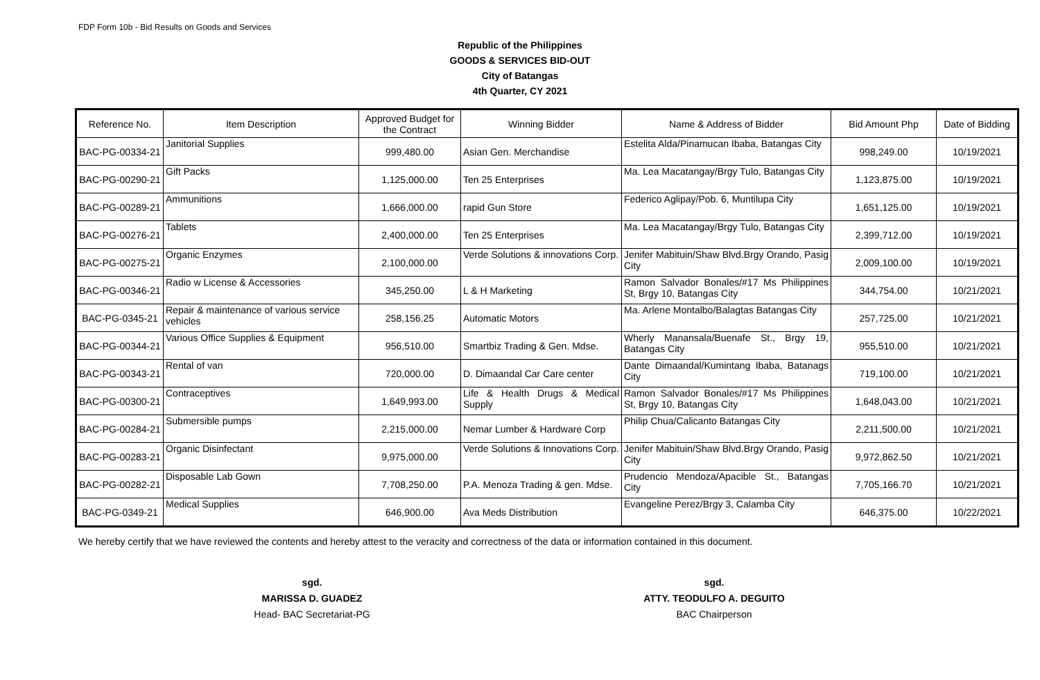FDP Form 10b - Bid Results on Goods and Services
Republic of the Philippines
GOODS & SERVICES BID-OUT
City of Batangas
4th Quarter, CY 2021
| Reference No. | Item Description | Approved Budget for the Contract | Winning Bidder | Name & Address of Bidder | Bid Amount Php | Date of Bidding |
| --- | --- | --- | --- | --- | --- | --- |
| BAC-PG-00334-21 | Janitorial Supplies | 999,480.00 | Asian Gen. Merchandise | Estelita Alda/Pinamucan Ibaba, Batangas City | 998,249.00 | 10/19/2021 |
| BAC-PG-00290-21 | Gift Packs | 1,125,000.00 | Ten 25 Enterprises | Ma. Lea Macatangay/Brgy Tulo, Batangas City | 1,123,875.00 | 10/19/2021 |
| BAC-PG-00289-21 | Ammunitions | 1,666,000.00 | rapid Gun Store | Federico Aglipay/Pob. 6, Muntilupa City | 1,651,125.00 | 10/19/2021 |
| BAC-PG-00276-21 | Tablets | 2,400,000.00 | Ten 25 Enterprises | Ma. Lea Macatangay/Brgy Tulo, Batangas City | 2,399,712.00 | 10/19/2021 |
| BAC-PG-00275-21 | Organic Enzymes | 2,100,000.00 | Verde Solutions & innovations Corp. | Jenifer Mabituin/Shaw Blvd.Brgy Orando, Pasig City | 2,009,100.00 | 10/19/2021 |
| BAC-PG-00346-21 | Radio w License & Accessories | 345,250.00 | L & H Marketing | Ramon Salvador Bonales/#17 Ms Philippines St, Brgy 10, Batangas City | 344,754.00 | 10/21/2021 |
| BAC-PG-0345-21 | Repair & maintenance of various service vehicles | 258,156.25 | Automatic Motors | Ma. Arlene Montalbo/Balagtas Batangas City | 257,725.00 | 10/21/2021 |
| BAC-PG-00344-21 | Various Office Supplies & Equipment | 956,510.00 | Smartbiz Trading & Gen. Mdse. | Wherly Manansala/Buenafe St., Brgy 19, Batangas City | 955,510.00 | 10/21/2021 |
| BAC-PG-00343-21 | Rental of van | 720,000.00 | D. Dimaandal Car Care center | Dante Dimaandal/Kumintang Ibaba, Batanags City | 719,100.00 | 10/21/2021 |
| BAC-PG-00300-21 | Contraceptives | 1,649,993.00 | Life & Health Drugs & Medical Supply | Ramon Salvador Bonales/#17 Ms Philippines St, Brgy 10, Batangas City | 1,648,043.00 | 10/21/2021 |
| BAC-PG-00284-21 | Submersible pumps | 2,215,000.00 | Nemar Lumber & Hardware Corp | Philip Chua/Calicanto Batangas City | 2,211,500.00 | 10/21/2021 |
| BAC-PG-00283-21 | Organic Disinfectant | 9,975,000.00 | Verde Solutions & Innovations Corp. | Jenifer Mabituin/Shaw Blvd.Brgy Orando, Pasig City | 9,972,862.50 | 10/21/2021 |
| BAC-PG-00282-21 | Disposable Lab Gown | 7,708,250.00 | P.A. Menoza Trading & gen. Mdse. | Prudencio Mendoza/Apacible St., Batangas City | 7,705,166.70 | 10/21/2021 |
| BAC-PG-0349-21 | Medical Supplies | 646,900.00 | Ava Meds Distribution | Evangeline Perez/Brgy 3, Calamba City | 646,375.00 | 10/22/2021 |
We hereby certify that we have reviewed the contents and hereby attest to the veracity and correctness of the data or information contained in this document.
sgd.
MARISSA D. GUADEZ
Head- BAC Secretariat-PG
sgd.
ATTY. TEODULFO A. DEGUITO
BAC Chairperson